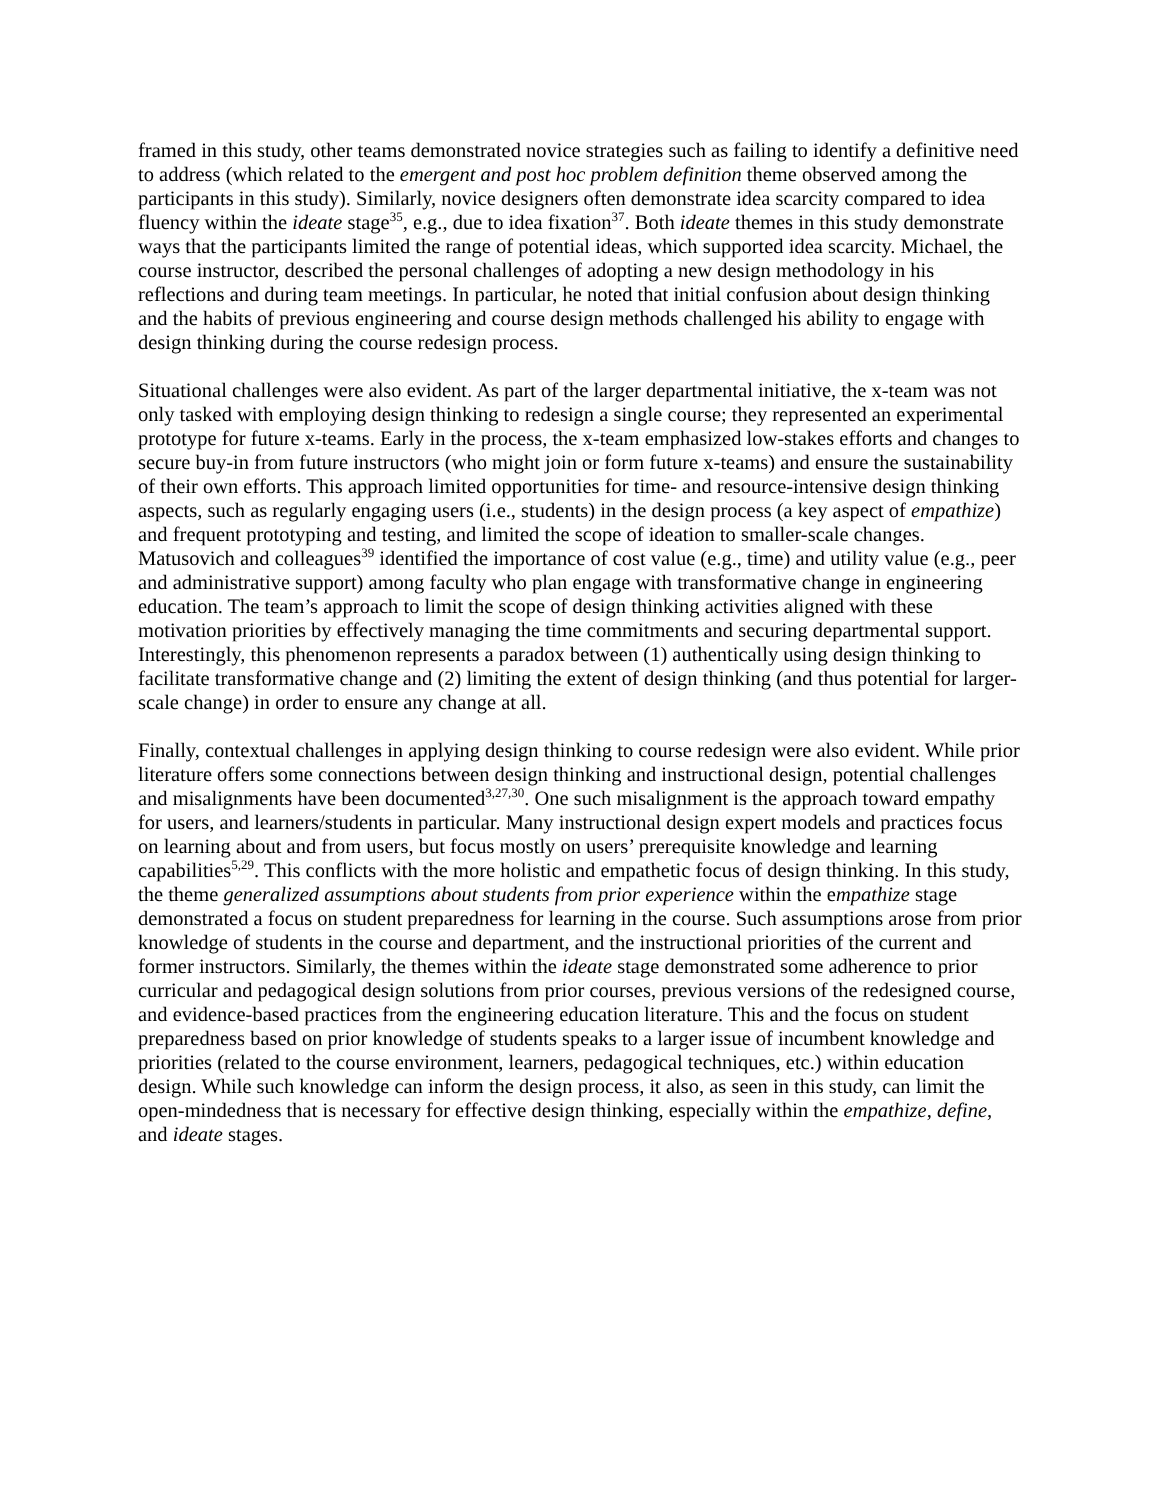framed in this study, other teams demonstrated novice strategies such as failing to identify a definitive need to address (which related to the emergent and post hoc problem definition theme observed among the participants in this study). Similarly, novice designers often demonstrate idea scarcity compared to idea fluency within the ideate stage<sup>35</sup>, e.g., due to idea fixation<sup>37</sup>. Both ideate themes in this study demonstrate ways that the participants limited the range of potential ideas, which supported idea scarcity. Michael, the course instructor, described the personal challenges of adopting a new design methodology in his reflections and during team meetings. In particular, he noted that initial confusion about design thinking and the habits of previous engineering and course design methods challenged his ability to engage with design thinking during the course redesign process.
Situational challenges were also evident. As part of the larger departmental initiative, the x-team was not only tasked with employing design thinking to redesign a single course; they represented an experimental prototype for future x-teams. Early in the process, the x-team emphasized low-stakes efforts and changes to secure buy-in from future instructors (who might join or form future x-teams) and ensure the sustainability of their own efforts. This approach limited opportunities for time- and resource-intensive design thinking aspects, such as regularly engaging users (i.e., students) in the design process (a key aspect of empathize) and frequent prototyping and testing, and limited the scope of ideation to smaller-scale changes. Matusovich and colleagues<sup>39</sup> identified the importance of cost value (e.g., time) and utility value (e.g., peer and administrative support) among faculty who plan engage with transformative change in engineering education. The team’s approach to limit the scope of design thinking activities aligned with these motivation priorities by effectively managing the time commitments and securing departmental support. Interestingly, this phenomenon represents a paradox between (1) authentically using design thinking to facilitate transformative change and (2) limiting the extent of design thinking (and thus potential for larger-scale change) in order to ensure any change at all.
Finally, contextual challenges in applying design thinking to course redesign were also evident. While prior literature offers some connections between design thinking and instructional design, potential challenges and misalignments have been documented<sup>3,27,30</sup>. One such misalignment is the approach toward empathy for users, and learners/students in particular. Many instructional design expert models and practices focus on learning about and from users, but focus mostly on users’ prerequisite knowledge and learning capabilities<sup>5,29</sup>. This conflicts with the more holistic and empathetic focus of design thinking. In this study, the theme generalized assumptions about students from prior experience within the empathize stage demonstrated a focus on student preparedness for learning in the course. Such assumptions arose from prior knowledge of students in the course and department, and the instructional priorities of the current and former instructors. Similarly, the themes within the ideate stage demonstrated some adherence to prior curricular and pedagogical design solutions from prior courses, previous versions of the redesigned course, and evidence-based practices from the engineering education literature. This and the focus on student preparedness based on prior knowledge of students speaks to a larger issue of incumbent knowledge and priorities (related to the course environment, learners, pedagogical techniques, etc.) within education design. While such knowledge can inform the design process, it also, as seen in this study, can limit the open-mindedness that is necessary for effective design thinking, especially within the empathize, define, and ideate stages.